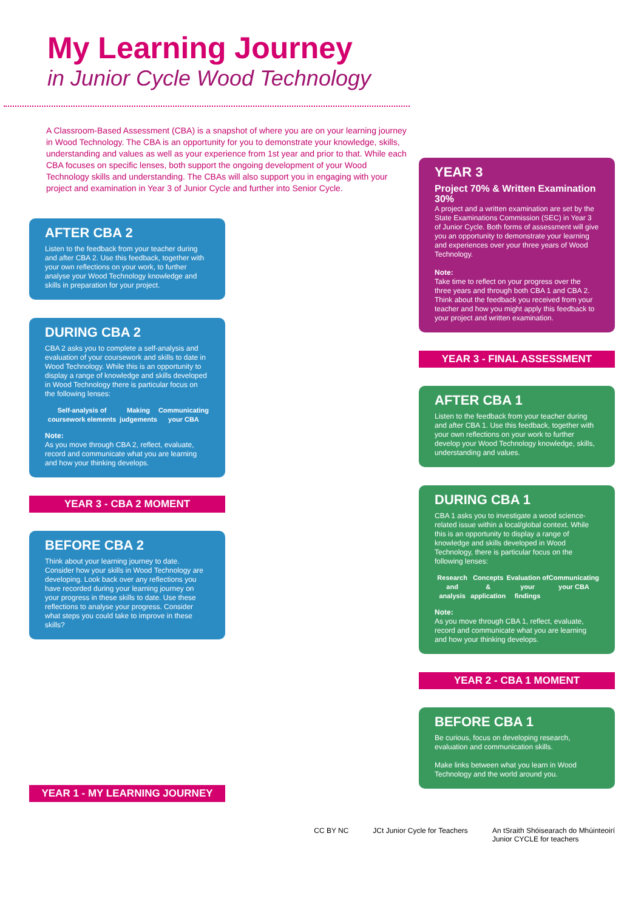My Learning Journey
in Junior Cycle Wood Technology
A Classroom-Based Assessment (CBA) is a snapshot of where you are on your learning journey in Wood Technology. The CBA is an opportunity for you to demonstrate your knowledge, skills, understanding and values as well as your experience from 1st year and prior to that. While each CBA focuses on specific lenses, both support the ongoing development of your Wood Technology skills and understanding. The CBAs will also support you in engaging with your project and examination in Year 3 of Junior Cycle and further into Senior Cycle.
AFTER CBA 2
Listen to the feedback from your teacher during and after CBA 2. Use this feedback, together with your own reflections on your work, to further analyse your Wood Technology knowledge and skills in preparation for your project.
DURING CBA 2
CBA 2 asks you to complete a self-analysis and evaluation of your coursework and skills to date in Wood Technology. While this is an opportunity to display a range of knowledge and skills developed in Wood Technology there is particular focus on the following lenses:
Self-analysis of coursework elements Making judgements Communicating your CBA
Note:
As you move through CBA 2, reflect, evaluate, record and communicate what you are learning and how your thinking develops.
YEAR 3 - CBA 2 MOMENT
BEFORE CBA 2
Think about your learning journey to date. Consider how your skills in Wood Technology are developing. Look back over any reflections you have recorded during your learning journey on your progress in these skills to date. Use these reflections to analyse your progress. Consider what steps you could take to improve in these skills?
YEAR 1 - MY LEARNING JOURNEY
YEAR 3
Project 70% & Written Examination 30%
A project and a written examination are set by the State Examinations Commission (SEC) in Year 3 of Junior Cycle. Both forms of assessment will give you an opportunity to demonstrate your learning and experiences over your three years of Wood Technology.
Note:
Take time to reflect on your progress over the three years and through both CBA 1 and CBA 2. Think about the feedback you received from your teacher and how you might apply this feedback to your project and written examination.
YEAR 3 - FINAL ASSESSMENT
AFTER CBA 1
Listen to the feedback from your teacher during and after CBA 1. Use this feedback, together with your own reflections on your work to further develop your Wood Technology knowledge, skills, understanding and values.
DURING CBA 1
CBA 1 asks you to investigate a wood science-related issue within a local/global context. While this is an opportunity to display a range of knowledge and skills developed in Wood Technology, there is particular focus on the following lenses:
Research and analysis Concepts & application Evaluation of your findings Communicating your CBA
Note:
As you move through CBA 1, reflect, evaluate, record and communicate what you are learning and how your thinking develops.
YEAR 2 - CBA 1 MOMENT
BEFORE CBA 1
Be curious, focus on developing research, evaluation and communication skills.
Make links between what you learn in Wood Technology and the world around you.
CC BY NC JCt Junior Cycle for Teachers An tSraith Shóisearach do Mhúinteoirí
Junior CYCLE for teachers